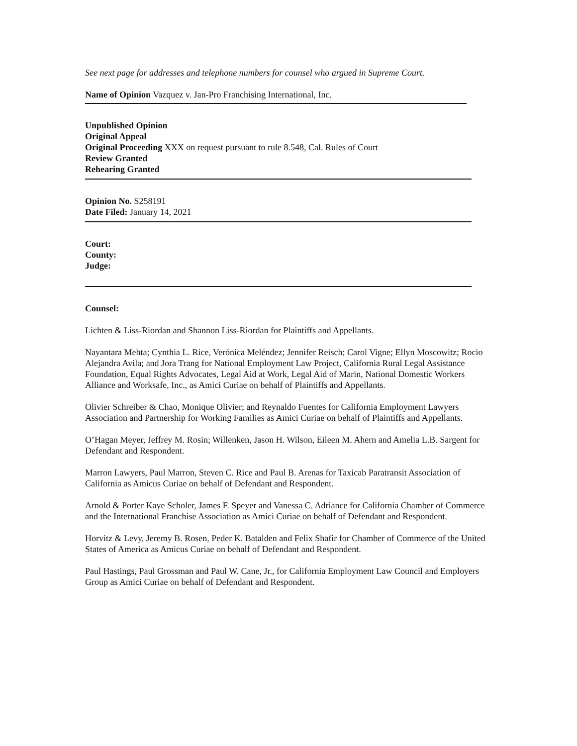See next page for addresses and telephone numbers for counsel who argued in Supreme Court.
Name of Opinion Vazquez v. Jan-Pro Franchising International, Inc.
Unpublished Opinion
Original Appeal
Original Proceeding XXX on request pursuant to rule 8.548, Cal. Rules of Court
Review Granted
Rehearing Granted
Opinion No. S258191
Date Filed: January 14, 2021
Court:
County:
Judge:
Counsel:
Lichten & Liss-Riordan and Shannon Liss-Riordan for Plaintiffs and Appellants.
Nayantara Mehta; Cynthia L. Rice, Verónica Meléndez; Jennifer Reisch; Carol Vigne; Ellyn Moscowitz; Rocio Alejandra Avila; and Jora Trang for National Employment Law Project, California Rural Legal Assistance Foundation, Equal Rights Advocates, Legal Aid at Work, Legal Aid of Marin, National Domestic Workers Alliance and Worksafe, Inc., as Amici Curiae on behalf of Plaintiffs and Appellants.
Olivier Schreiber & Chao, Monique Olivier; and Reynaldo Fuentes for California Employment Lawyers Association and Partnership for Working Families as Amici Curiae on behalf of Plaintiffs and Appellants.
O’Hagan Meyer, Jeffrey M. Rosin; Willenken, Jason H. Wilson, Eileen M. Ahern and Amelia L.B. Sargent for Defendant and Respondent.
Marron Lawyers, Paul Marron, Steven C. Rice and Paul B. Arenas for Taxicab Paratransit Association of California as Amicus Curiae on behalf of Defendant and Respondent.
Arnold & Porter Kaye Scholer, James F. Speyer and Vanessa C. Adriance for California Chamber of Commerce and the International Franchise Association as Amici Curiae on behalf of Defendant and Respondent.
Horvitz & Levy, Jeremy B. Rosen, Peder K. Batalden and Felix Shafir for Chamber of Commerce of the United States of America as Amicus Curiae on behalf of Defendant and Respondent.
Paul Hastings, Paul Grossman and Paul W. Cane, Jr., for California Employment Law Council and Employers Group as Amici Curiae on behalf of Defendant and Respondent.